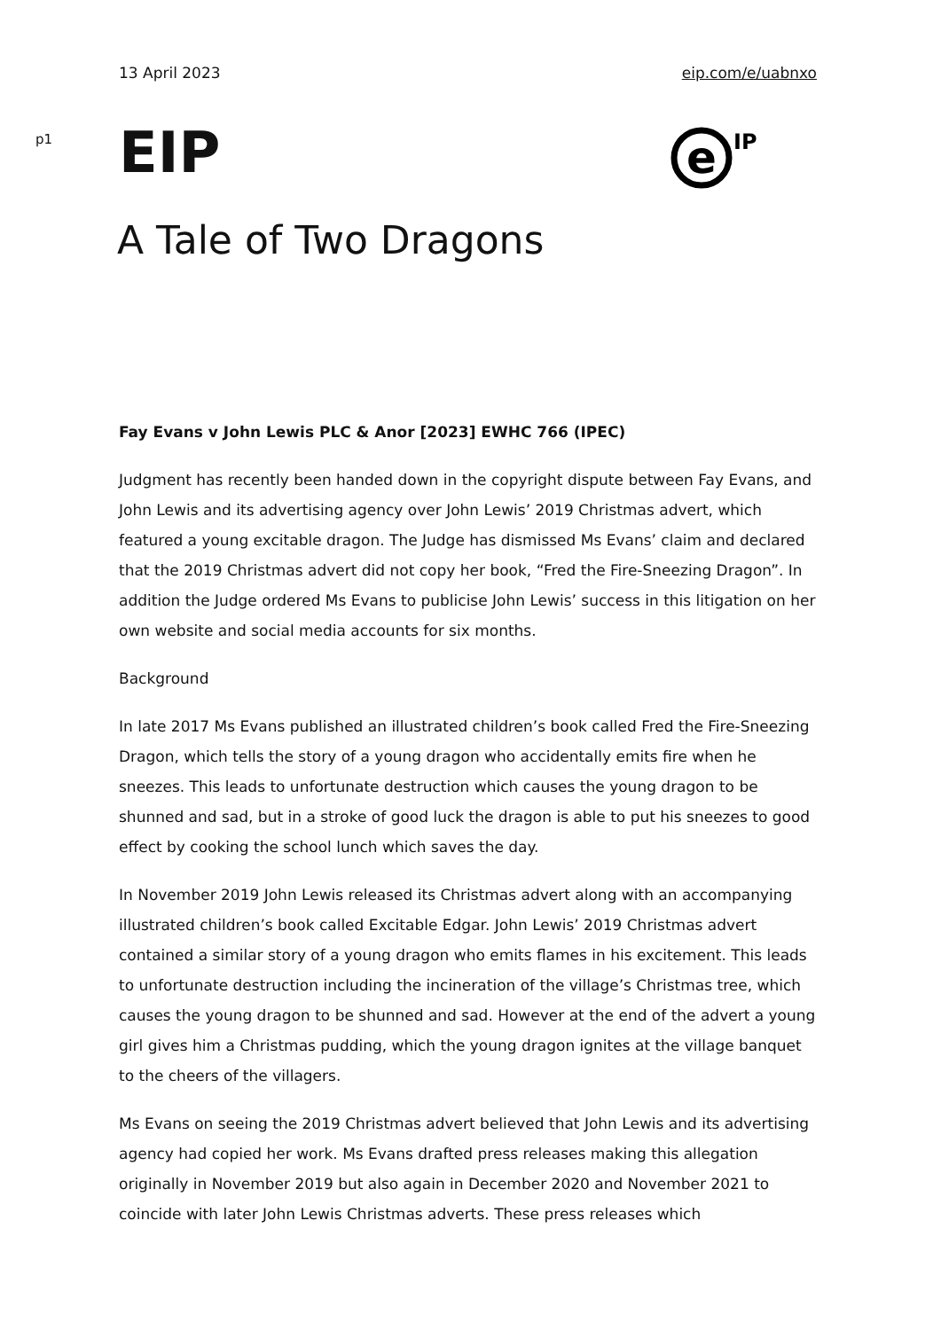13 April 2023 eip.com/e/uabnxo
p1 EIP
e
IP
A Tale of Two Dragons
Fay Evans v John Lewis PLC & Anor [2023] EWHC 766 (IPEC)
Judgment has recently been handed down in the copyright dispute between Fay Evans, and John Lewis and its advertising agency over John Lewis’ 2019 Christmas advert, which featured a young excitable dragon. The Judge has dismissed Ms Evans’ claim and declared that the 2019 Christmas advert did not copy her book, “Fred the Fire-Sneezing Dragon”. In addition the Judge ordered Ms Evans to publicise John Lewis’ success in this litigation on her own website and social media accounts for six months.
Background
In late 2017 Ms Evans published an illustrated children’s book called Fred the Fire-Sneezing Dragon, which tells the story of a young dragon who accidentally emits fire when he sneezes. This leads to unfortunate destruction which causes the young dragon to be shunned and sad, but in a stroke of good luck the dragon is able to put his sneezes to good effect by cooking the school lunch which saves the day.
In November 2019 John Lewis released its Christmas advert along with an accompanying illustrated children’s book called Excitable Edgar. John Lewis’ 2019 Christmas advert contained a similar story of a young dragon who emits flames in his excitement. This leads to unfortunate destruction including the incineration of the village’s Christmas tree, which causes the young dragon to be shunned and sad. However at the end of the advert a young girl gives him a Christmas pudding, which the young dragon ignites at the village banquet to the cheers of the villagers.
Ms Evans on seeing the 2019 Christmas advert believed that John Lewis and its advertising agency had copied her work. Ms Evans drafted press releases making this allegation originally in November 2019 but also again in December 2020 and November 2021 to coincide with later John Lewis Christmas adverts. These press releases which